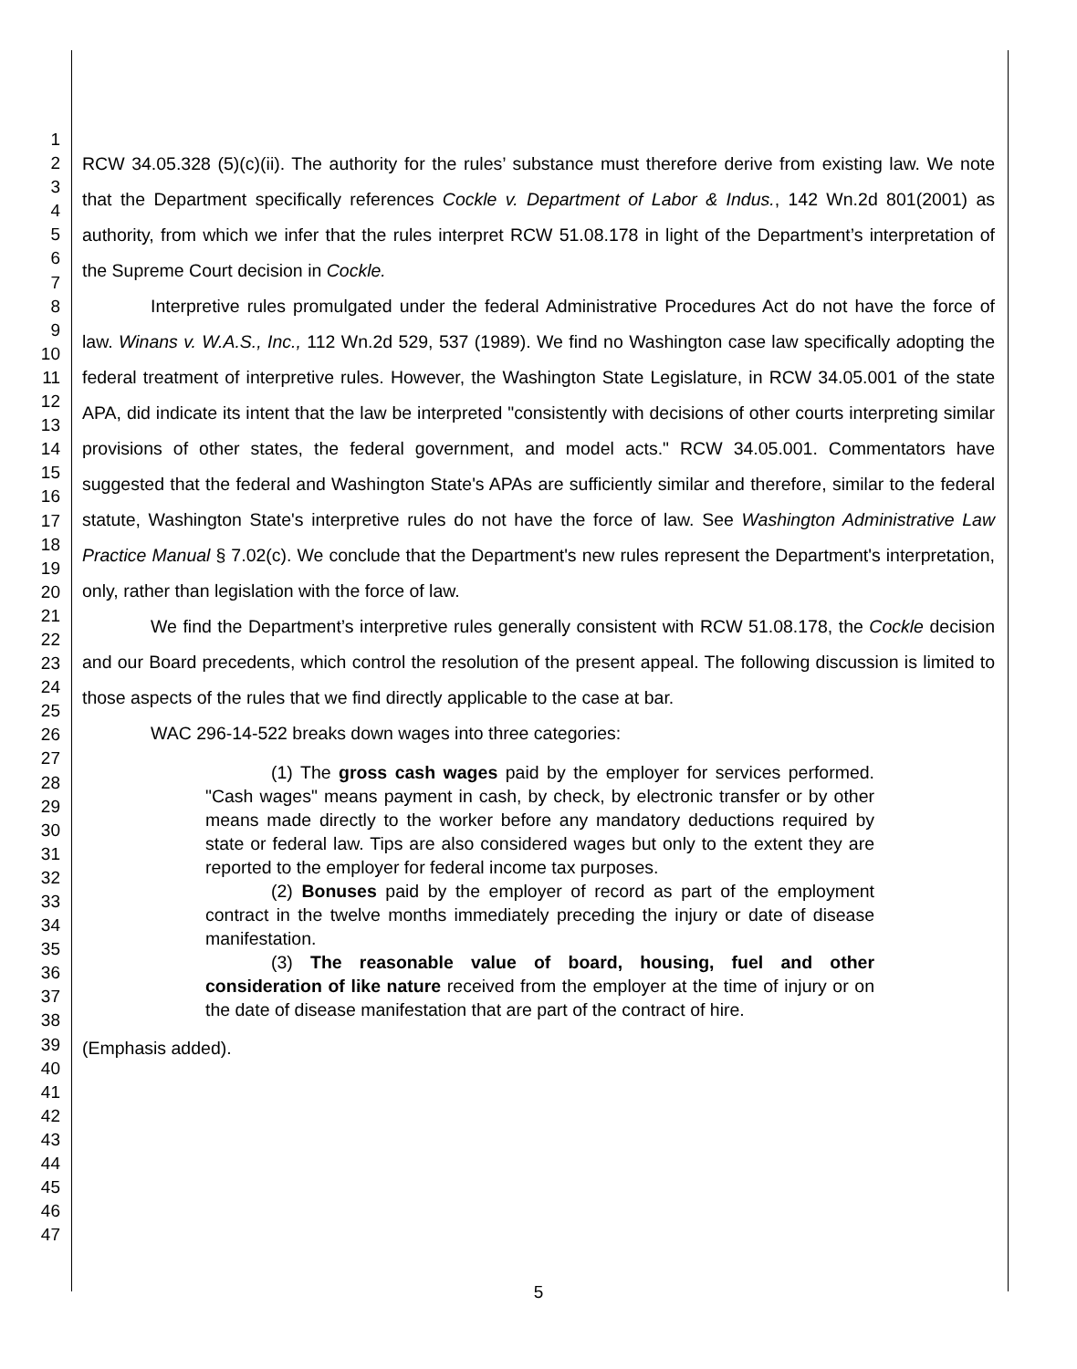1
2
3
4
5
6
7
8
9
10
11
12
13
14
15
16
17
18
19
20
21
22
23
24
25
26
27
28
29
30
31
32
33
34
35
36
37
38
39
40
41
42
43
44
45
46
47
RCW 34.05.328 (5)(c)(ii). The authority for the rules’ substance must therefore derive from existing law. We note that the Department specifically references Cockle v. Department of Labor & Indus., 142 Wn.2d 801(2001) as authority, from which we infer that the rules interpret RCW 51.08.178 in light of the Department’s interpretation of the Supreme Court decision in Cockle.
Interpretive rules promulgated under the federal Administrative Procedures Act do not have the force of law. Winans v. W.A.S., Inc., 112 Wn.2d 529, 537 (1989). We find no Washington case law specifically adopting the federal treatment of interpretive rules. However, the Washington State Legislature, in RCW 34.05.001 of the state APA, did indicate its intent that the law be interpreted "consistently with decisions of other courts interpreting similar provisions of other states, the federal government, and model acts." RCW 34.05.001. Commentators have suggested that the federal and Washington State's APAs are sufficiently similar and therefore, similar to the federal statute, Washington State's interpretive rules do not have the force of law. See Washington Administrative Law Practice Manual § 7.02(c). We conclude that the Department's new rules represent the Department's interpretation, only, rather than legislation with the force of law.
We find the Department’s interpretive rules generally consistent with RCW 51.08.178, the Cockle decision and our Board precedents, which control the resolution of the present appeal. The following discussion is limited to those aspects of the rules that we find directly applicable to the case at bar.
WAC 296-14-522 breaks down wages into three categories:
(1) The gross cash wages paid by the employer for services performed. "Cash wages" means payment in cash, by check, by electronic transfer or by other means made directly to the worker before any mandatory deductions required by state or federal law. Tips are also considered wages but only to the extent they are reported to the employer for federal income tax purposes.
(2) Bonuses paid by the employer of record as part of the employment contract in the twelve months immediately preceding the injury or date of disease manifestation.
(3) The reasonable value of board, housing, fuel and other consideration of like nature received from the employer at the time of injury or on the date of disease manifestation that are part of the contract of hire.
(Emphasis added).
5